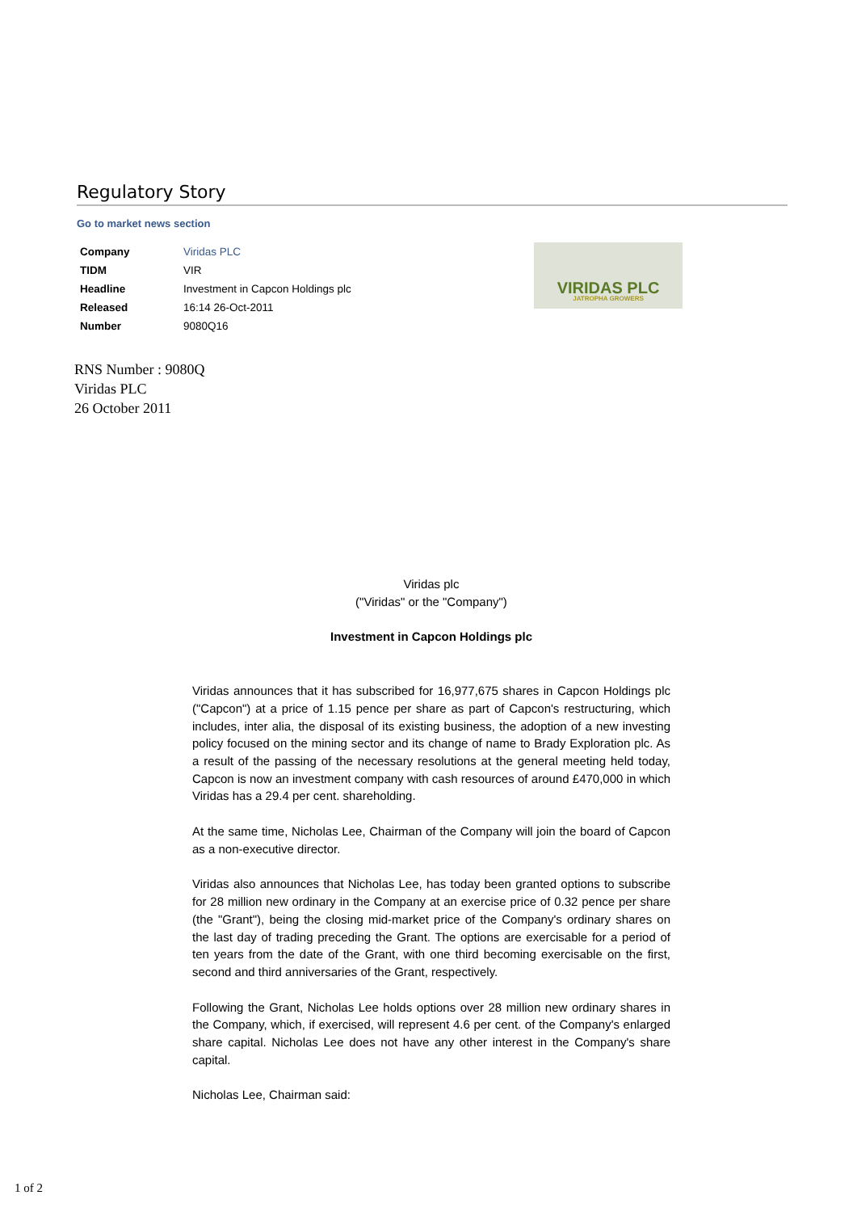Regulatory Story
Go to market news section
| Company | Viridas PLC |
| TIDM | VIR |
| Headline | Investment in Capcon Holdings plc |
| Released | 16:14 26-Oct-2011 |
| Number | 9080Q16 |
VIRIDAS PLC
JATROPHA GROWERS
RNS Number : 9080Q
Viridas PLC
26 October 2011
Viridas plc
("Viridas" or the "Company")
Investment in Capcon Holdings plc
Viridas announces that it has subscribed for 16,977,675 shares in Capcon Holdings plc ("Capcon") at a price of 1.15 pence per share as part of Capcon's restructuring, which includes, inter alia, the disposal of its existing business, the adoption of a new investing policy focused on the mining sector and its change of name to Brady Exploration plc. As a result of the passing of the necessary resolutions at the general meeting held today, Capcon is now an investment company with cash resources of around £470,000 in which Viridas has a 29.4 per cent. shareholding.
At the same time, Nicholas Lee, Chairman of the Company will join the board of Capcon as a non-executive director.
Viridas also announces that Nicholas Lee, has today been granted options to subscribe for 28 million new ordinary in the Company at an exercise price of 0.32 pence per share (the "Grant"), being the closing mid-market price of the Company's ordinary shares on the last day of trading preceding the Grant. The options are exercisable for a period of ten years from the date of the Grant, with one third becoming exercisable on the first, second and third anniversaries of the Grant, respectively.
Following the Grant, Nicholas Lee holds options over 28 million new ordinary shares in the Company, which, if exercised, will represent 4.6 per cent. of the Company's enlarged share capital. Nicholas Lee does not have any other interest in the Company's share capital.
Nicholas Lee, Chairman said:
1 of 2